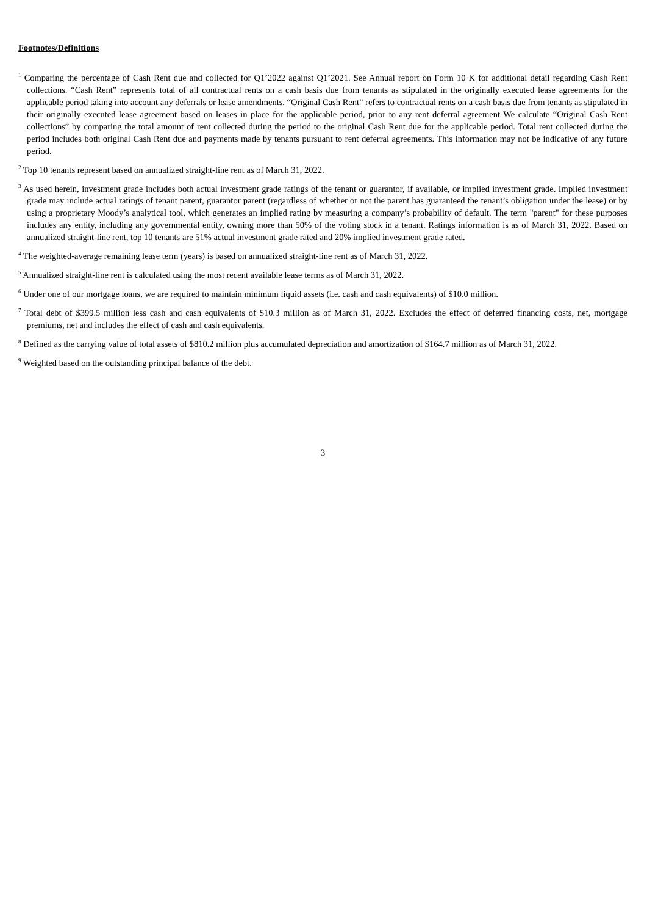Footnotes/Definitions
<sup>1</sup> Comparing the percentage of Cash Rent due and collected for Q1’2022 against Q1’2021. See Annual report on Form 10 K for additional detail regarding Cash Rent collections. “Cash Rent” represents total of all contractual rents on a cash basis due from tenants as stipulated in the originally executed lease agreements for the applicable period taking into account any deferrals or lease amendments. “Original Cash Rent” refers to contractual rents on a cash basis due from tenants as stipulated in their originally executed lease agreement based on leases in place for the applicable period, prior to any rent deferral agreement We calculate “Original Cash Rent collections” by comparing the total amount of rent collected during the period to the original Cash Rent due for the applicable period. Total rent collected during the period includes both original Cash Rent due and payments made by tenants pursuant to rent deferral agreements. This information may not be indicative of any future period.
<sup>2</sup> Top 10 tenants represent based on annualized straight-line rent as of March 31, 2022.
<sup>3</sup> As used herein, investment grade includes both actual investment grade ratings of the tenant or guarantor, if available, or implied investment grade. Implied investment grade may include actual ratings of tenant parent, guarantor parent (regardless of whether or not the parent has guaranteed the tenant’s obligation under the lease) or by using a proprietary Moody’s analytical tool, which generates an implied rating by measuring a company’s probability of default. The term "parent" for these purposes includes any entity, including any governmental entity, owning more than 50% of the voting stock in a tenant. Ratings information is as of March 31, 2022. Based on annualized straight-line rent, top 10 tenants are 51% actual investment grade rated and 20% implied investment grade rated.
<sup>4</sup> The weighted-average remaining lease term (years) is based on annualized straight-line rent as of March 31, 2022.
<sup>5</sup> Annualized straight-line rent is calculated using the most recent available lease terms as of March 31, 2022.
<sup>6</sup> Under one of our mortgage loans, we are required to maintain minimum liquid assets (i.e. cash and cash equivalents) of $10.0 million.
<sup>7</sup> Total debt of $399.5 million less cash and cash equivalents of $10.3 million as of March 31, 2022. Excludes the effect of deferred financing costs, net, mortgage premiums, net and includes the effect of cash and cash equivalents.
<sup>8</sup> Defined as the carrying value of total assets of $810.2 million plus accumulated depreciation and amortization of $164.7 million as of March 31, 2022.
<sup>9</sup> Weighted based on the outstanding principal balance of the debt.
3